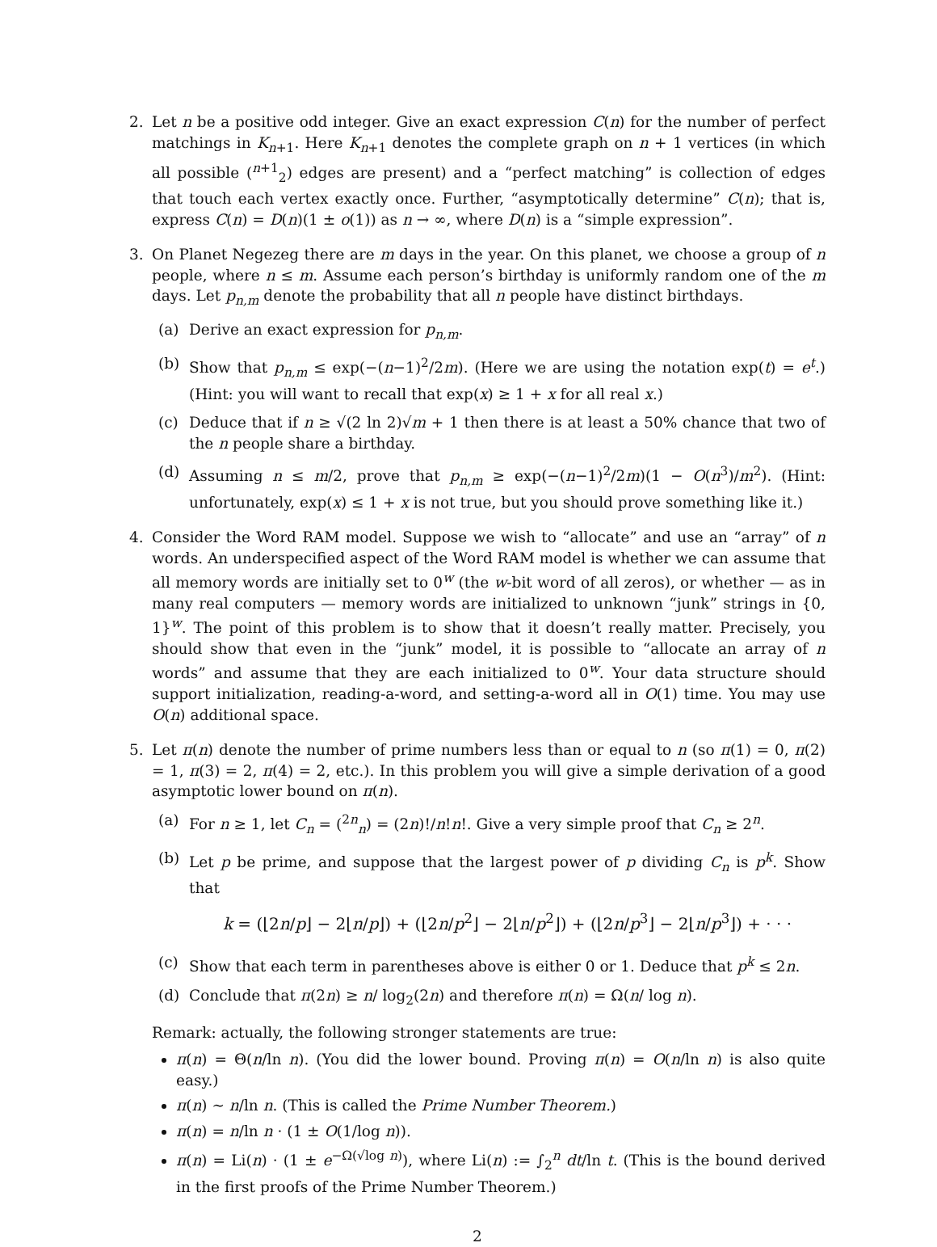2. Let n be a positive odd integer. Give an exact expression C(n) for the number of perfect matchings in K<sub>n+1</sub>. Here K<sub>n+1</sub> denotes the complete graph on n + 1 vertices (in which all possible (<sup>n+1</sup><sub>2</sub>) edges are present) and a “perfect matching” is collection of edges that touch each vertex exactly once. Further, “asymptotically determine” C(n); that is, express C(n) = D(n)(1 ± o(1)) as n → ∞, where D(n) is a “simple expression”.
3. On Planet Negezeg there are m days in the year. On this planet, we choose a group of n people, where n ≤ m. Assume each person’s birthday is uniformly random one of the m days. Let p<sub>n,m</sub> denote the probability that all n people have distinct birthdays.
(a) Derive an exact expression for p<sub>n,m</sub>.
(b) Show that p<sub>n,m</sub> ≤ exp(−(n−1)<sup>2</sup>/2m). (Here we are using the notation exp(t) = e<sup>t</sup>.) (Hint: you will want to recall that exp(x) ≥ 1 + x for all real x.)
(c) Deduce that if n ≥ √(2 ln 2)√m + 1 then there is at least a 50% chance that two of the n people share a birthday.
(d) Assuming n ≤ m/2, prove that p<sub>n,m</sub> ≥ exp(−(n−1)<sup>2</sup>/2m)(1 − O(n<sup>3</sup>)/m<sup>2</sup>). (Hint: unfortunately, exp(x) ≤ 1 + x is not true, but you should prove something like it.)
4. Consider the Word RAM model. Suppose we wish to “allocate” and use an “array” of n words. An underspecified aspect of the Word RAM model is whether we can assume that all memory words are initially set to 0<sup>w</sup> (the w-bit word of all zeros), or whether — as in many real computers — memory words are initialized to unknown “junk” strings in {0, 1}<sup>w</sup>. The point of this problem is to show that it doesn’t really matter. Precisely, you should show that even in the “junk” model, it is possible to “allocate an array of n words” and assume that they are each initialized to 0<sup>w</sup>. Your data structure should support initialization, reading-a-word, and setting-a-word all in O(1) time. You may use O(n) additional space.
5. Let π(n) denote the number of prime numbers less than or equal to n (so π(1) = 0, π(2) = 1, π(3) = 2, π(4) = 2, etc.). In this problem you will give a simple derivation of a good asymptotic lower bound on π(n).
(a) For n ≥ 1, let C<sub>n</sub> = (<sup>2n</sup><sub>n</sub>) = (2n)!/n!n!. Give a very simple proof that C<sub>n</sub> ≥ 2<sup>n</sup>.
(b) Let p be prime, and suppose that the largest power of p dividing C<sub>n</sub> is p<sup>k</sup>. Show that
k = (⌊2n/p⌋ − 2⌊n/p⌋) + (⌊2n/p<sup>2</sup>⌋ − 2⌊n/p<sup>2</sup>⌋) + (⌊2n/p<sup>3</sup>⌋ − 2⌊n/p<sup>3</sup>⌋) + · · ·
(c) Show that each term in parentheses above is either 0 or 1. Deduce that p<sup>k</sup> ≤ 2n.
(d) Conclude that π(2n) ≥ n/ log<sub>2</sub>(2n) and therefore π(n) = Ω(n/ log n).
Remark: actually, the following stronger statements are true:
π(n) = Θ(n/ln n). (You did the lower bound. Proving π(n) = O(n/ln n) is also quite easy.)
π(n) ∼ n/ln n. (This is called the Prime Number Theorem.)
π(n) = n/ln n · (1 ± O(1/log n)).
π(n) = Li(n) · (1 ± e<sup>−Ω(√log n)</sup>), where Li(n) := ∫<sub>2</sub><sup>n</sup> dt/ln t. (This is the bound derived in the first proofs of the Prime Number Theorem.)
2